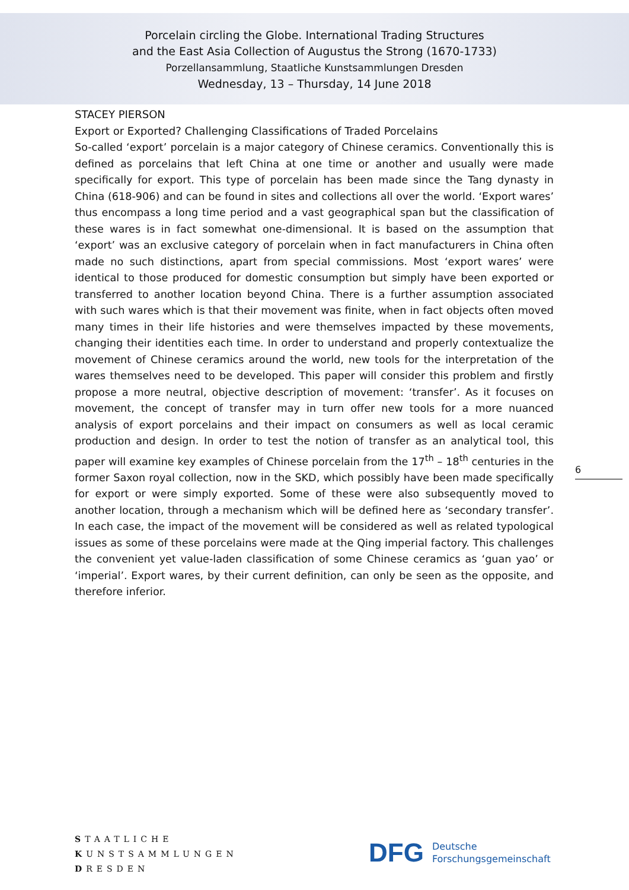Porcelain circling the Globe. International Trading Structures
and the East Asia Collection of Augustus the Strong (1670-1733)
Porzellansammlung, Staatliche Kunstsammlungen Dresden
Wednesday, 13 – Thursday, 14 June 2018
STACEY PIERSON
Export or Exported? Challenging Classifications of Traded Porcelains
So-called ‘export’ porcelain is a major category of Chinese ceramics. Conventionally this is defined as porcelains that left China at one time or another and usually were made specifically for export. This type of porcelain has been made since the Tang dynasty in China (618-906) and can be found in sites and collections all over the world. ‘Export wares’ thus encompass a long time period and a vast geographical span but the classification of these wares is in fact somewhat one-dimensional. It is based on the assumption that ‘export’ was an exclusive category of porcelain when in fact manufacturers in China often made no such distinctions, apart from special commissions. Most ‘export wares’ were identical to those produced for domestic consumption but simply have been exported or transferred to another location beyond China. There is a further assumption associated with such wares which is that their movement was finite, when in fact objects often moved many times in their life histories and were themselves impacted by these movements, changing their identities each time. In order to understand and properly contextualize the movement of Chinese ceramics around the world, new tools for the interpretation of the wares themselves need to be developed. This paper will consider this problem and firstly propose a more neutral, objective description of movement: ‘transfer’. As it focuses on movement, the concept of transfer may in turn offer new tools for a more nuanced analysis of export porcelains and their impact on consumers as well as local ceramic production and design. In order to test the notion of transfer as an analytical tool, this paper will examine key examples of Chinese porcelain from the 17<sup>th</sup> – 18<sup>th</sup> centuries in the former Saxon royal collection, now in the SKD, which possibly have been made specifically for export or were simply exported. Some of these were also subsequently moved to another location, through a mechanism which will be defined here as ‘secondary transfer’. In each case, the impact of the movement will be considered as well as related typological issues as some of these porcelains were made at the Qing imperial factory. This challenges the convenient yet value-laden classification of some Chinese ceramics as ‘guan yao’ or ‘imperial’. Export wares, by their current definition, can only be seen as the opposite, and therefore inferior.
6
STAATLICHE
KUNSTSAMMLUNGEN
DRESDEN
DFG Deutsche
Forschungsgemeinschaft